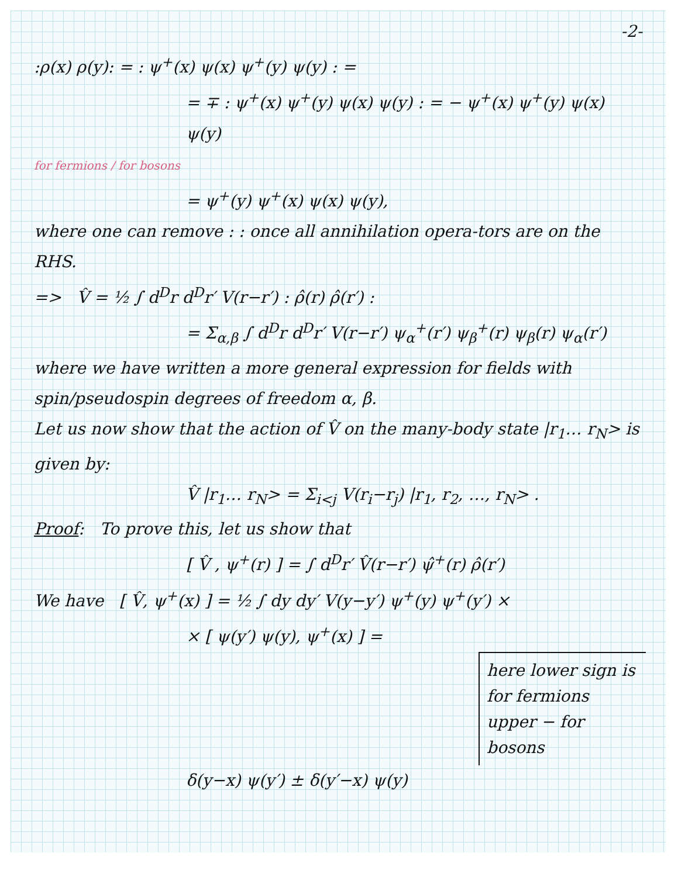-2-
:ρ(x) ρ(y): = : ψ<sup>+</sup>(x) ψ(x) ψ<sup>+</sup>(y) ψ(y) : =
= ∓ : ψ<sup>+</sup>(x) ψ<sup>+</sup>(y) ψ(x) ψ(y) : = − ψ<sup>+</sup>(x) ψ<sup>+</sup>(y) ψ(x) ψ(y)
for fermions / for bosons
= ψ<sup>+</sup>(y) ψ<sup>+</sup>(x) ψ(x) ψ(y),
where one can remove : : once all annihilation opera-tors are on the RHS.
=> V̂ = ½ ∫ d<sup>D</sup>r d<sup>D</sup>r′ V(r−r′) : ρ̂(r) ρ̂(r′) :
= Σ<sub>α,β</sub> ∫ d<sup>D</sup>r d<sup>D</sup>r′ V(r−r′) ψ<sub>α</sub><sup>+</sup>(r′) ψ<sub>β</sub><sup>+</sup>(r) ψ<sub>β</sub>(r) ψ<sub>α</sub>(r′)
where we have written a more general expression for fields with spin/pseudospin degrees of freedom α, β.
Let us now show that the action of V̂ on the many-body state |r<sub>1</sub>… r<sub>N</sub>> is given by:
V̂ |r<sub>1</sub>… r<sub>N</sub>> = Σ<sub>i<j</sub> V(r<sub>i</sub>−r<sub>j</sub>) |r<sub>1</sub>, r<sub>2</sub>, …, r<sub>N</sub>> .
Proof: To prove this, let us show that
[ V̂ , ψ<sup>+</sup>(r) ] = ∫ d<sup>D</sup>r′ V̂(r−r′) ψ̂<sup>+</sup>(r) ρ̂(r′)
We have [ V̂, ψ<sup>+</sup>(x) ] = ½ ∫ dy dy′ V(y−y′) ψ<sup>+</sup>(y) ψ<sup>+</sup>(y′) ×
× [ ψ(y′) ψ(y), ψ<sup>+</sup>(x) ] =
here lower sign is for fermions
upper − for bosons
δ(y−x) ψ(y′) ± δ(y′−x) ψ(y)